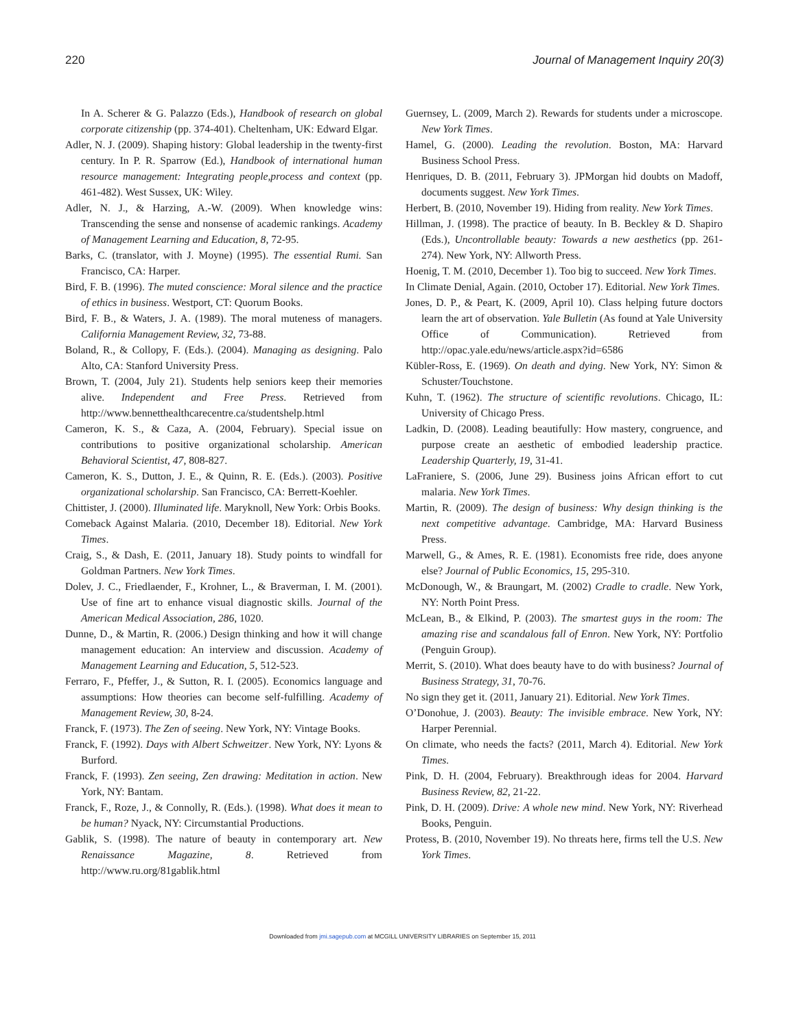220 Journal of Management Inquiry 20(3)
In A. Scherer & G. Palazzo (Eds.), Handbook of research on global corporate citizenship (pp. 374-401). Cheltenham, UK: Edward Elgar.
Adler, N. J. (2009). Shaping history: Global leadership in the twenty-first century. In P. R. Sparrow (Ed.), Handbook of international human resource management: Integrating people,process and context (pp. 461-482). West Sussex, UK: Wiley.
Adler, N. J., & Harzing, A.-W. (2009). When knowledge wins: Transcending the sense and nonsense of academic rankings. Academy of Management Learning and Education, 8, 72-95.
Barks, C. (translator, with J. Moyne) (1995). The essential Rumi. San Francisco, CA: Harper.
Bird, F. B. (1996). The muted conscience: Moral silence and the practice of ethics in business. Westport, CT: Quorum Books.
Bird, F. B., & Waters, J. A. (1989). The moral muteness of managers. California Management Review, 32, 73-88.
Boland, R., & Collopy, F. (Eds.). (2004). Managing as designing. Palo Alto, CA: Stanford University Press.
Brown, T. (2004, July 21). Students help seniors keep their memories alive. Independent and Free Press. Retrieved from http://www.bennetthealthcarecentre.ca/studentshelp.html
Cameron, K. S., & Caza, A. (2004, February). Special issue on contributions to positive organizational scholarship. American Behavioral Scientist, 47, 808-827.
Cameron, K. S., Dutton, J. E., & Quinn, R. E. (Eds.). (2003). Positive organizational scholarship. San Francisco, CA: Berrett-Koehler.
Chittister, J. (2000). Illuminated life. Maryknoll, New York: Orbis Books.
Comeback Against Malaria. (2010, December 18). Editorial. New York Times.
Craig, S., & Dash, E. (2011, January 18). Study points to windfall for Goldman Partners. New York Times.
Dolev, J. C., Friedlaender, F., Krohner, L., & Braverman, I. M. (2001). Use of fine art to enhance visual diagnostic skills. Journal of the American Medical Association, 286, 1020.
Dunne, D., & Martin, R. (2006.) Design thinking and how it will change management education: An interview and discussion. Academy of Management Learning and Education, 5, 512-523.
Ferraro, F., Pfeffer, J., & Sutton, R. I. (2005). Economics language and assumptions: How theories can become self-fulfilling. Academy of Management Review, 30, 8-24.
Franck, F. (1973). The Zen of seeing. New York, NY: Vintage Books.
Franck, F. (1992). Days with Albert Schweitzer. New York, NY: Lyons & Burford.
Franck, F. (1993). Zen seeing, Zen drawing: Meditation in action. New York, NY: Bantam.
Franck, F., Roze, J., & Connolly, R. (Eds.). (1998). What does it mean to be human? Nyack, NY: Circumstantial Productions.
Gablik, S. (1998). The nature of beauty in contemporary art. New Renaissance Magazine, 8. Retrieved from http://www.ru.org/81gablik.html
Guernsey, L. (2009, March 2). Rewards for students under a microscope. New York Times.
Hamel, G. (2000). Leading the revolution. Boston, MA: Harvard Business School Press.
Henriques, D. B. (2011, February 3). JPMorgan hid doubts on Madoff, documents suggest. New York Times.
Herbert, B. (2010, November 19). Hiding from reality. New York Times.
Hillman, J. (1998). The practice of beauty. In B. Beckley & D. Shapiro (Eds.), Uncontrollable beauty: Towards a new aesthetics (pp. 261-274). New York, NY: Allworth Press.
Hoenig, T. M. (2010, December 1). Too big to succeed. New York Times.
In Climate Denial, Again. (2010, October 17). Editorial. New York Times.
Jones, D. P., & Peart, K. (2009, April 10). Class helping future doctors learn the art of observation. Yale Bulletin (As found at Yale University Office of Communication). Retrieved from http://opac.yale.edu/news/article.aspx?id=6586
Kübler-Ross, E. (1969). On death and dying. New York, NY: Simon & Schuster/Touchstone.
Kuhn, T. (1962). The structure of scientific revolutions. Chicago, IL: University of Chicago Press.
Ladkin, D. (2008). Leading beautifully: How mastery, congruence, and purpose create an aesthetic of embodied leadership practice. Leadership Quarterly, 19, 31-41.
LaFraniere, S. (2006, June 29). Business joins African effort to cut malaria. New York Times.
Martin, R. (2009). The design of business: Why design thinking is the next competitive advantage. Cambridge, MA: Harvard Business Press.
Marwell, G., & Ames, R. E. (1981). Economists free ride, does anyone else? Journal of Public Economics, 15, 295-310.
McDonough, W., & Braungart, M. (2002) Cradle to cradle. New York, NY: North Point Press.
McLean, B., & Elkind, P. (2003). The smartest guys in the room: The amazing rise and scandalous fall of Enron. New York, NY: Portfolio (Penguin Group).
Merrit, S. (2010). What does beauty have to do with business? Journal of Business Strategy, 31, 70-76.
No sign they get it. (2011, January 21). Editorial. New York Times.
O’Donohue, J. (2003). Beauty: The invisible embrace. New York, NY: Harper Perennial.
On climate, who needs the facts? (2011, March 4). Editorial. New York Times.
Pink, D. H. (2004, February). Breakthrough ideas for 2004. Harvard Business Review, 82, 21-22.
Pink, D. H. (2009). Drive: A whole new mind. New York, NY: Riverhead Books, Penguin.
Protess, B. (2010, November 19). No threats here, firms tell the U.S. New York Times.
Downloaded from jmi.sagepub.com at MCGILL UNIVERSITY LIBRARIES on September 15, 2011